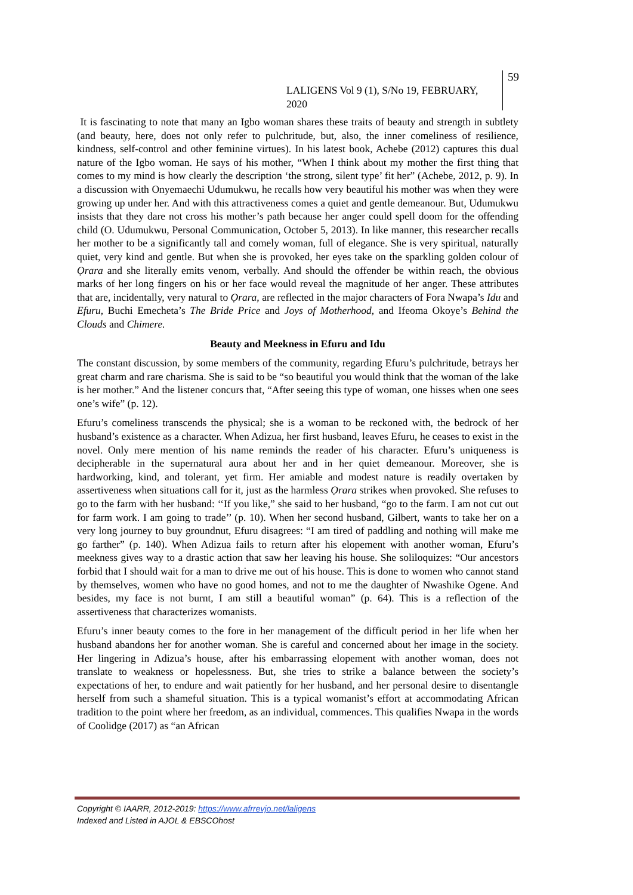LALIGENS Vol 9 (1), S/No 19, FEBRUARY, 2020
59
It is fascinating to note that many an Igbo woman shares these traits of beauty and strength in subtlety (and beauty, here, does not only refer to pulchritude, but, also, the inner comeliness of resilience, kindness, self-control and other feminine virtues). In his latest book, Achebe (2012) captures this dual nature of the Igbo woman. He says of his mother, “When I think about my mother the first thing that comes to my mind is how clearly the description ‘the strong, silent type’ fit her” (Achebe, 2012, p. 9). In a discussion with Onyemaechi Udumukwu, he recalls how very beautiful his mother was when they were growing up under her. And with this attractiveness comes a quiet and gentle demeanour. But, Udumukwu insists that they dare not cross his mother’s path because her anger could spell doom for the offending child (O. Udumukwu, Personal Communication, October 5, 2013). In like manner, this researcher recalls her mother to be a significantly tall and comely woman, full of elegance. She is very spiritual, naturally quiet, very kind and gentle. But when she is provoked, her eyes take on the sparkling golden colour of Ọrara and she literally emits venom, verbally. And should the offender be within reach, the obvious marks of her long fingers on his or her face would reveal the magnitude of her anger. These attributes that are, incidentally, very natural to Ọrara, are reflected in the major characters of Fora Nwapa’s Idu and Efuru, Buchi Emecheta’s The Bride Price and Joys of Motherhood, and Ifeoma Okoye’s Behind the Clouds and Chimere.
Beauty and Meekness in Efuru and Idu
The constant discussion, by some members of the community, regarding Efuru’s pulchritude, betrays her great charm and rare charisma. She is said to be “so beautiful you would think that the woman of the lake is her mother.” And the listener concurs that, “After seeing this type of woman, one hisses when one sees one’s wife” (p. 12).
Efuru’s comeliness transcends the physical; she is a woman to be reckoned with, the bedrock of her husband’s existence as a character. When Adizua, her first husband, leaves Efuru, he ceases to exist in the novel. Only mere mention of his name reminds the reader of his character. Efuru’s uniqueness is decipherable in the supernatural aura about her and in her quiet demeanour. Moreover, she is hardworking, kind, and tolerant, yet firm. Her amiable and modest nature is readily overtaken by assertiveness when situations call for it, just as the harmless Ọrara strikes when provoked. She refuses to go to the farm with her husband: ‘‘If you like,” she said to her husband, “go to the farm. I am not cut out for farm work. I am going to trade’’ (p. 10). When her second husband, Gilbert, wants to take her on a very long journey to buy groundnut, Efuru disagrees: “I am tired of paddling and nothing will make me go farther” (p. 140). When Adizua fails to return after his elopement with another woman, Efuru’s meekness gives way to a drastic action that saw her leaving his house. She soliloquizes: “Our ancestors forbid that I should wait for a man to drive me out of his house. This is done to women who cannot stand by themselves, women who have no good homes, and not to me the daughter of Nwashike Ogene. And besides, my face is not burnt, I am still a beautiful woman” (p. 64). This is a reflection of the assertiveness that characterizes womanists.
Efuru’s inner beauty comes to the fore in her management of the difficult period in her life when her husband abandons her for another woman. She is careful and concerned about her image in the society. Her lingering in Adizua’s house, after his embarrassing elopement with another woman, does not translate to weakness or hopelessness. But, she tries to strike a balance between the society’s expectations of her, to endure and wait patiently for her husband, and her personal desire to disentangle herself from such a shameful situation. This is a typical womanist’s effort at accommodating African tradition to the point where her freedom, as an individual, commences. This qualifies Nwapa in the words of Coolidge (2017) as “an African
Copyright © IAARR, 2012-2019: https://www.afrrevjo.net/laligens
Indexed and Listed in AJOL & EBSCOhost